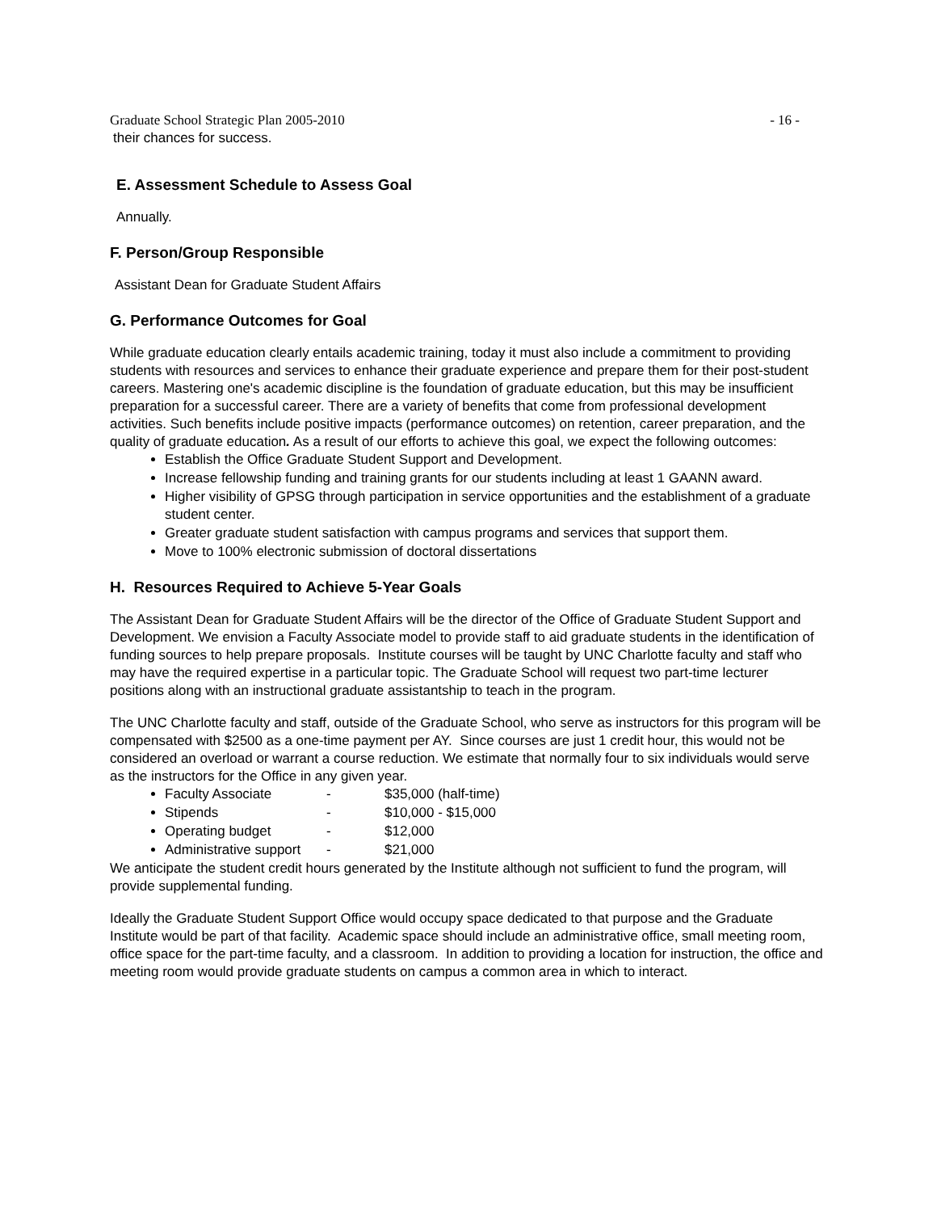Graduate School Strategic Plan 2005-2010 - 16 -
their chances for success.
E. Assessment Schedule to Assess Goal
Annually.
F. Person/Group Responsible
Assistant Dean for Graduate Student Affairs
G. Performance Outcomes for Goal
While graduate education clearly entails academic training, today it must also include a commitment to providing students with resources and services to enhance their graduate experience and prepare them for their post-student careers. Mastering one's academic discipline is the foundation of graduate education, but this may be insufficient preparation for a successful career. There are a variety of benefits that come from professional development activities. Such benefits include positive impacts (performance outcomes) on retention, career preparation, and the quality of graduate education. As a result of our efforts to achieve this goal, we expect the following outcomes:
Establish the Office Graduate Student Support and Development.
Increase fellowship funding and training grants for our students including at least 1 GAANN award.
Higher visibility of GPSG through participation in service opportunities and the establishment of a graduate student center.
Greater graduate student satisfaction with campus programs and services that support them.
Move to 100% electronic submission of doctoral dissertations
H. Resources Required to Achieve 5-Year Goals
The Assistant Dean for Graduate Student Affairs will be the director of the Office of Graduate Student Support and Development. We envision a Faculty Associate model to provide staff to aid graduate students in the identification of funding sources to help prepare proposals. Institute courses will be taught by UNC Charlotte faculty and staff who may have the required expertise in a particular topic. The Graduate School will request two part-time lecturer positions along with an instructional graduate assistantship to teach in the program.
The UNC Charlotte faculty and staff, outside of the Graduate School, who serve as instructors for this program will be compensated with $2500 as a one-time payment per AY. Since courses are just 1 credit hour, this would not be considered an overload or warrant a course reduction. We estimate that normally four to six individuals would serve as the instructors for the Office in any given year.
Faculty Associate - $35,000 (half-time)
Stipends - $10,000 - $15,000
Operating budget - $12,000
Administrative support - $21,000
We anticipate the student credit hours generated by the Institute although not sufficient to fund the program, will provide supplemental funding.
Ideally the Graduate Student Support Office would occupy space dedicated to that purpose and the Graduate Institute would be part of that facility. Academic space should include an administrative office, small meeting room, office space for the part-time faculty, and a classroom. In addition to providing a location for instruction, the office and meeting room would provide graduate students on campus a common area in which to interact.